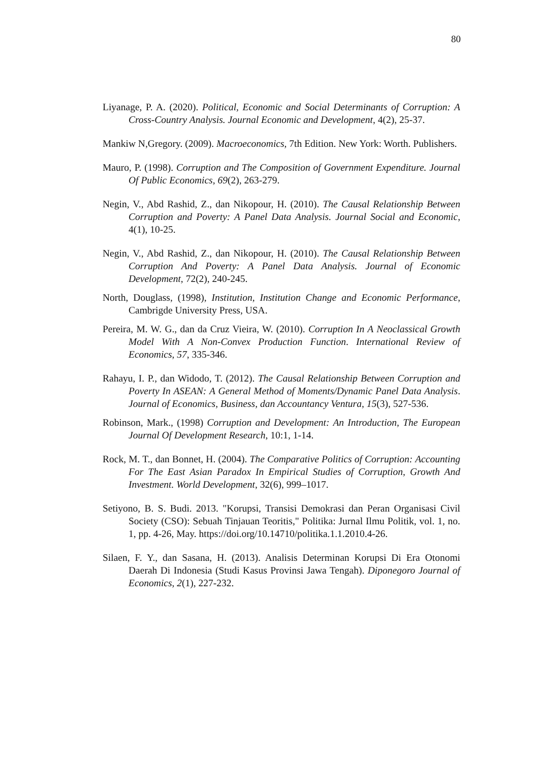80
Liyanage, P. A. (2020). Political, Economic and Social Determinants of Corruption: A Cross-Country Analysis. Journal Economic and Development, 4(2), 25-37.
Mankiw N,Gregory. (2009). Macroeconomics, 7th Edition. New York: Worth. Publishers.
Mauro, P. (1998). Corruption and The Composition of Government Expenditure. Journal Of Public Economics, 69(2), 263-279.
Negin, V., Abd Rashid, Z., dan Nikopour, H. (2010). The Causal Relationship Between Corruption and Poverty: A Panel Data Analysis. Journal Social and Economic, 4(1), 10-25.
Negin, V., Abd Rashid, Z., dan Nikopour, H. (2010). The Causal Relationship Between Corruption And Poverty: A Panel Data Analysis. Journal of Economic Development, 72(2), 240-245.
North, Douglass, (1998), Institution, Institution Change and Economic Performance, Cambrigde University Press, USA.
Pereira, M. W. G., dan da Cruz Vieira, W. (2010). Corruption In A Neoclassical Growth Model With A Non-Convex Production Function. International Review of Economics, 57, 335-346.
Rahayu, I. P., dan Widodo, T. (2012). The Causal Relationship Between Corruption and Poverty In ASEAN: A General Method of Moments/Dynamic Panel Data Analysis. Journal of Economics, Business, dan Accountancy Ventura, 15(3), 527-536.
Robinson, Mark., (1998) Corruption and Development: An Introduction, The European Journal Of Development Research, 10:1, 1-14.
Rock, M. T., dan Bonnet, H. (2004). The Comparative Politics of Corruption: Accounting For The East Asian Paradox In Empirical Studies of Corruption, Growth And Investment. World Development, 32(6), 999–1017.
Setiyono, B. S. Budi. 2013. "Korupsi, Transisi Demokrasi dan Peran Organisasi Civil Society (CSO): Sebuah Tinjauan Teoritis," Politika: Jurnal Ilmu Politik, vol. 1, no. 1, pp. 4-26, May. https://doi.org/10.14710/politika.1.1.2010.4-26.
Silaen, F. Y., dan Sasana, H. (2013). Analisis Determinan Korupsi Di Era Otonomi Daerah Di Indonesia (Studi Kasus Provinsi Jawa Tengah). Diponegoro Journal of Economics, 2(1), 227-232.